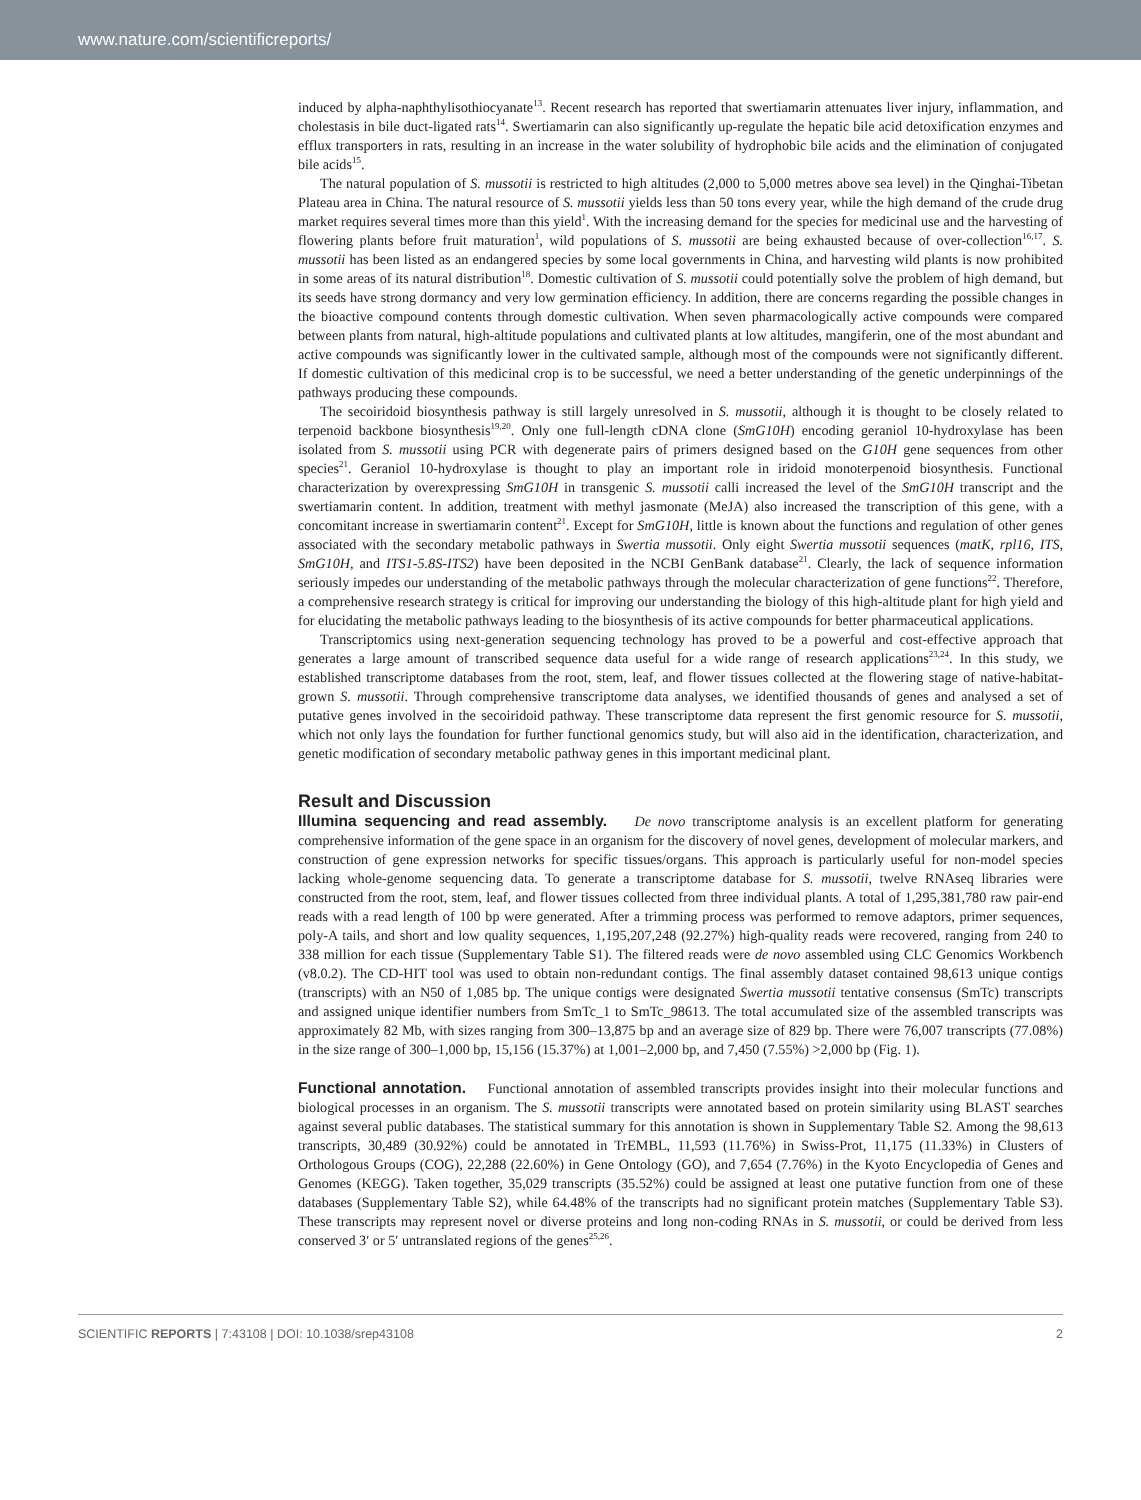www.nature.com/scientificreports/
induced by alpha-naphthylisothiocyanate<sup>13</sup>. Recent research has reported that swertiamarin attenuates liver injury, inflammation, and cholestasis in bile duct-ligated rats<sup>14</sup>. Swertiamarin can also significantly up-regulate the hepatic bile acid detoxification enzymes and efflux transporters in rats, resulting in an increase in the water solubility of hydrophobic bile acids and the elimination of conjugated bile acids<sup>15</sup>.
The natural population of S. mussotii is restricted to high altitudes (2,000 to 5,000 metres above sea level) in the Qinghai-Tibetan Plateau area in China. The natural resource of S. mussotii yields less than 50 tons every year, while the high demand of the crude drug market requires several times more than this yield<sup>1</sup>. With the increasing demand for the species for medicinal use and the harvesting of flowering plants before fruit maturation<sup>1</sup>, wild populations of S. mussotii are being exhausted because of over-collection<sup>16,17</sup>. S. mussotii has been listed as an endangered species by some local governments in China, and harvesting wild plants is now prohibited in some areas of its natural distribution<sup>18</sup>. Domestic cultivation of S. mussotii could potentially solve the problem of high demand, but its seeds have strong dormancy and very low germination efficiency. In addition, there are concerns regarding the possible changes in the bioactive compound contents through domestic cultivation. When seven pharmacologically active compounds were compared between plants from natural, high-altitude populations and cultivated plants at low altitudes, mangiferin, one of the most abundant and active compounds was significantly lower in the cultivated sample, although most of the compounds were not significantly different. If domestic cultivation of this medicinal crop is to be successful, we need a better understanding of the genetic underpinnings of the pathways producing these compounds.
The secoiridoid biosynthesis pathway is still largely unresolved in S. mussotii, although it is thought to be closely related to terpenoid backbone biosynthesis<sup>19,20</sup>. Only one full-length cDNA clone (SmG10H) encoding geraniol 10-hydroxylase has been isolated from S. mussotii using PCR with degenerate pairs of primers designed based on the G10H gene sequences from other species<sup>21</sup>. Geraniol 10-hydroxylase is thought to play an important role in iridoid monoterpenoid biosynthesis. Functional characterization by overexpressing SmG10H in transgenic S. mussotii calli increased the level of the SmG10H transcript and the swertiamarin content. In addition, treatment with methyl jasmonate (MeJA) also increased the transcription of this gene, with a concomitant increase in swertiamarin content<sup>21</sup>. Except for SmG10H, little is known about the functions and regulation of other genes associated with the secondary metabolic pathways in Swertia mussotii. Only eight Swertia mussotii sequences (matK, rpl16, ITS, SmG10H, and ITS1-5.8S-ITS2) have been deposited in the NCBI GenBank database<sup>21</sup>. Clearly, the lack of sequence information seriously impedes our understanding of the metabolic pathways through the molecular characterization of gene functions<sup>22</sup>. Therefore, a comprehensive research strategy is critical for improving our understanding the biology of this high-altitude plant for high yield and for elucidating the metabolic pathways leading to the biosynthesis of its active compounds for better pharmaceutical applications.
Transcriptomics using next-generation sequencing technology has proved to be a powerful and cost-effective approach that generates a large amount of transcribed sequence data useful for a wide range of research applications<sup>23,24</sup>. In this study, we established transcriptome databases from the root, stem, leaf, and flower tissues collected at the flowering stage of native-habitat-grown S. mussotii. Through comprehensive transcriptome data analyses, we identified thousands of genes and analysed a set of putative genes involved in the secoiridoid pathway. These transcriptome data represent the first genomic resource for S. mussotii, which not only lays the foundation for further functional genomics study, but will also aid in the identification, characterization, and genetic modification of secondary metabolic pathway genes in this important medicinal plant.
Result and Discussion
Illumina sequencing and read assembly. De novo transcriptome analysis is an excellent platform for generating comprehensive information of the gene space in an organism for the discovery of novel genes, development of molecular markers, and construction of gene expression networks for specific tissues/organs. This approach is particularly useful for non-model species lacking whole-genome sequencing data. To generate a transcriptome database for S. mussotii, twelve RNAseq libraries were constructed from the root, stem, leaf, and flower tissues collected from three individual plants. A total of 1,295,381,780 raw pair-end reads with a read length of 100 bp were generated. After a trimming process was performed to remove adaptors, primer sequences, poly-A tails, and short and low quality sequences, 1,195,207,248 (92.27%) high-quality reads were recovered, ranging from 240 to 338 million for each tissue (Supplementary Table S1). The filtered reads were de novo assembled using CLC Genomics Workbench (v8.0.2). The CD-HIT tool was used to obtain non-redundant contigs. The final assembly dataset contained 98,613 unique contigs (transcripts) with an N50 of 1,085 bp. The unique contigs were designated Swertia mussotii tentative consensus (SmTc) transcripts and assigned unique identifier numbers from SmTc_1 to SmTc_98613. The total accumulated size of the assembled transcripts was approximately 82 Mb, with sizes ranging from 300–13,875 bp and an average size of 829 bp. There were 76,007 transcripts (77.08%) in the size range of 300–1,000 bp, 15,156 (15.37%) at 1,001–2,000 bp, and 7,450 (7.55%) >2,000 bp (Fig. 1).
Functional annotation. Functional annotation of assembled transcripts provides insight into their molecular functions and biological processes in an organism. The S. mussotii transcripts were annotated based on protein similarity using BLAST searches against several public databases. The statistical summary for this annotation is shown in Supplementary Table S2. Among the 98,613 transcripts, 30,489 (30.92%) could be annotated in TrEMBL, 11,593 (11.76%) in Swiss-Prot, 11,175 (11.33%) in Clusters of Orthologous Groups (COG), 22,288 (22.60%) in Gene Ontology (GO), and 7,654 (7.76%) in the Kyoto Encyclopedia of Genes and Genomes (KEGG). Taken together, 35,029 transcripts (35.52%) could be assigned at least one putative function from one of these databases (Supplementary Table S2), while 64.48% of the transcripts had no significant protein matches (Supplementary Table S3). These transcripts may represent novel or diverse proteins and long non-coding RNAs in S. mussotii, or could be derived from less conserved 3′ or 5′ untranslated regions of the genes<sup>25,26</sup>.
SCIENTIFIC REPORTS | 7:43108 | DOI: 10.1038/srep43108 2